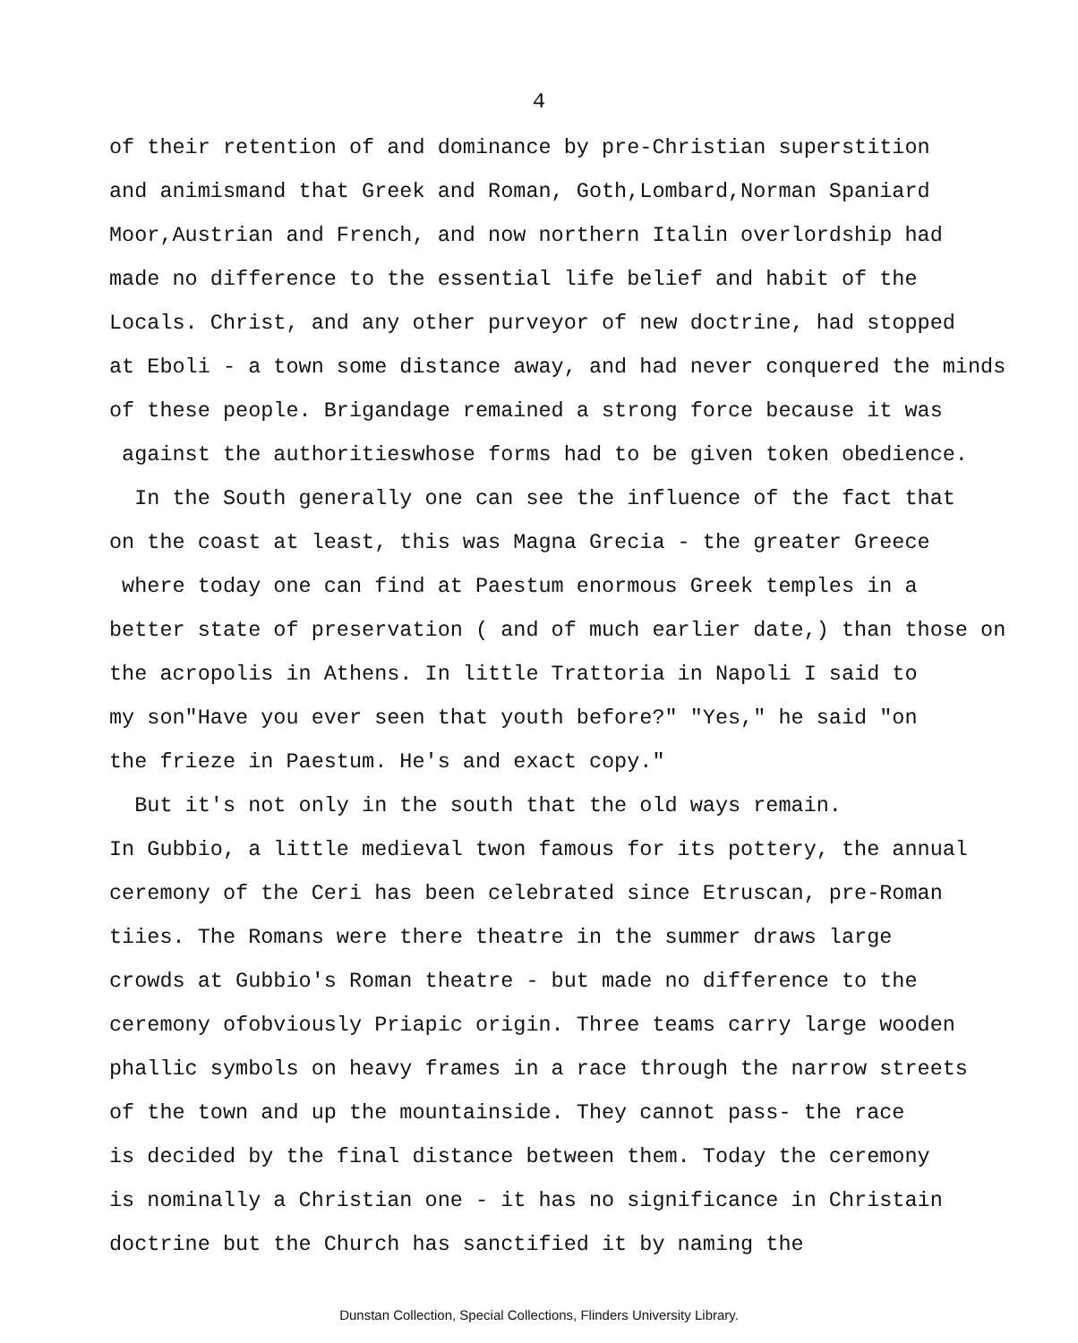4
of their retention of and dominance by pre-Christian superstition
and animismand that Greek and Roman, Goth,Lombard,Norman Spaniard
Moor,Austrian and French, and now northern Italin overlordship had
made no difference to the essential life belief and habit of the
Locals. Christ, and any other purveyor of new doctrine, had stopped
at Eboli - a town some distance away, and had never conquered the minds
of these people. Brigandage remained a strong force because it was
against the authoritieswhose forms had to be given token obedience.
In the South generally one can see the influence of the fact that
on the coast at least, this was Magna Grecia - the greater Greece
where today one can find at Paestum enormous Greek temples in a
better state of preservation ( and of much earlier date,) than those on
the acropolis in Athens. In little Trattoria in Napoli I said to
my son"Have you ever seen that youth before?" "Yes," he said "on
the frieze in Paestum. He's and exact copy."
But it's not only in the south that the old ways remain.
In Gubbio, a little medieval twon famous for its pottery, the annual
ceremony of the Ceri has been celebrated since Etruscan, pre-Roman
tiies. The Romans were there theatre in the summer draws large
crowds at Gubbio's Roman theatre - but made no difference to the
ceremony ofobviously Priapic origin. Three teams carry large wooden
phallic symbols on heavy frames in a race through the narrow streets
of the town and up the mountainside. They cannot pass- the race
is decided by the final distance between them. Today the ceremony
is nominally a Christian one - it has no significance in Christain
doctrine but the Church has sanctified it by naming the
Dunstan Collection, Special Collections, Flinders University Library.